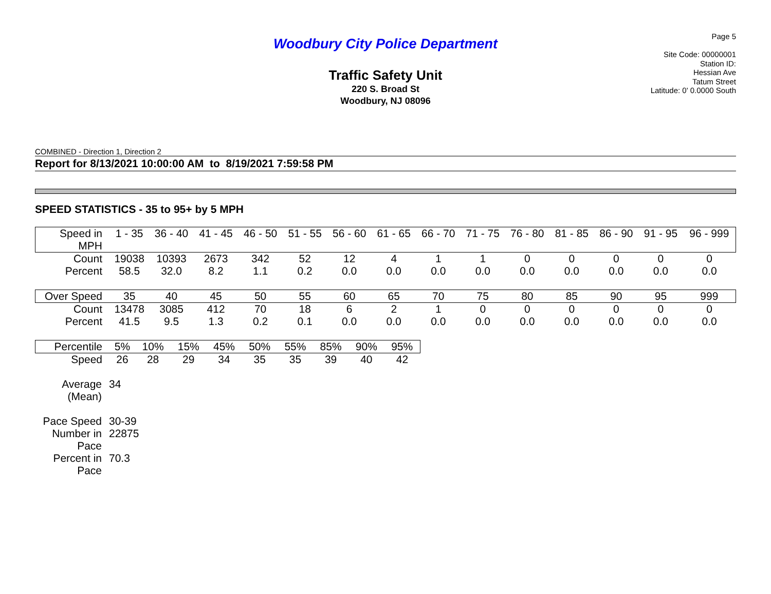Woodbury City Police Department
Traffic Safety Unit
220 S. Broad St
Woodbury, NJ 08096
Page 5
Site Code: 00000001
Station ID:
Hessian Ave
Tatum Street
Latitude: 0' 0.0000 South
COMBINED - Direction 1, Direction 2
Report for 8/13/2021 10:00:00 AM to 8/19/2021 7:59:58 PM
SPEED STATISTICS - 35 to 95+ by 5 MPH
| Speed in MPH | 1 - 35 | 36 - 40 | 41 - 45 | 46 - 50 | 51 - 55 | 56 - 60 | 61 - 65 | 66 - 70 | 71 - 75 | 76 - 80 | 81 - 85 | 86 - 90 | 91 - 95 | 96 - 999 |
| Count | 19038 | 10393 | 2673 | 342 | 52 | 12 | 4 | 1 | 1 | 0 | 0 | 0 | 0 | 0 |
| Percent | 58.5 | 32.0 | 8.2 | 1.1 | 0.2 | 0.0 | 0.0 | 0.0 | 0.0 | 0.0 | 0.0 | 0.0 | 0.0 | 0.0 |
| Over Speed | 35 | 40 | 45 | 50 | 55 | 60 | 65 | 70 | 75 | 80 | 85 | 90 | 95 | 999 |
| Count | 13478 | 3085 | 412 | 70 | 18 | 6 | 2 | 1 | 0 | 0 | 0 | 0 | 0 | 0 |
| Percent | 41.5 | 9.5 | 1.3 | 0.2 | 0.1 | 0.0 | 0.0 | 0.0 | 0.0 | 0.0 | 0.0 | 0.0 | 0.0 | 0.0 |
| Percentile | 5% | 10% | 15% | 45% | 50% | 55% | 85% | 90% | 95% |
| Speed | 26 | 28 | 29 | 34 | 35 | 35 | 39 | 40 | 42 |
| Average (Mean) | 34 |
| Pace Speed | 30-39 |
| Number in Pace | 22875 |
| Percent in Pace | 70.3 |